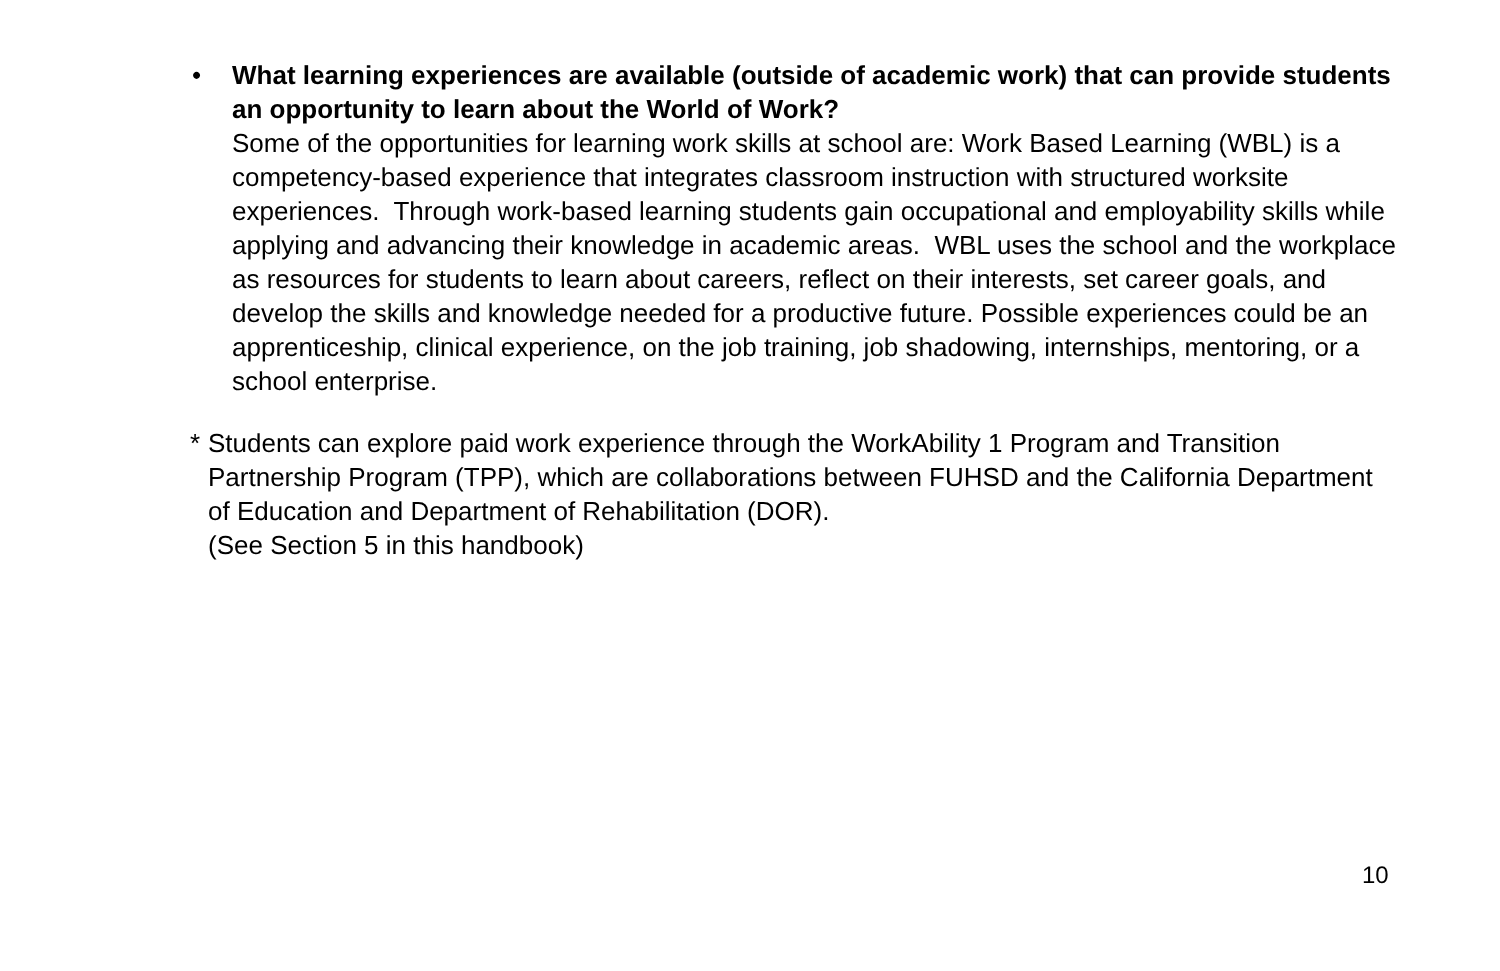• What learning experiences are available (outside of academic work) that can provide students an opportunity to learn about the World of Work?
Some of the opportunities for learning work skills at school are: Work Based Learning (WBL) is a competency-based experience that integrates classroom instruction with structured worksite experiences. Through work-based learning students gain occupational and employability skills while applying and advancing their knowledge in academic areas. WBL uses the school and the workplace as resources for students to learn about careers, reflect on their interests, set career goals, and develop the skills and knowledge needed for a productive future. Possible experiences could be an apprenticeship, clinical experience, on the job training, job shadowing, internships, mentoring, or a school enterprise.
* Students can explore paid work experience through the WorkAbility 1 Program and Transition Partnership Program (TPP), which are collaborations between FUHSD and the California Department of Education and Department of Rehabilitation (DOR).
(See Section 5 in this handbook)
10